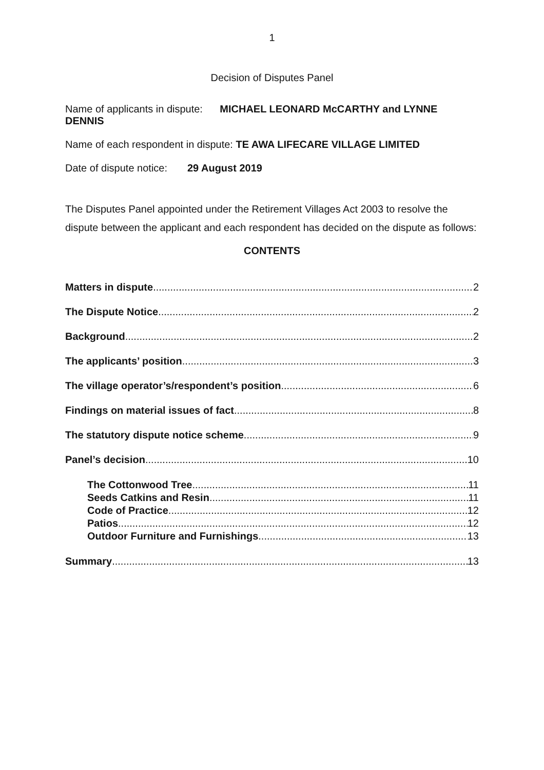1
Decision of Disputes Panel
Name of applicants in dispute: MICHAEL LEONARD McCARTHY and LYNNE DENNIS
Name of each respondent in dispute: TE AWA LIFECARE VILLAGE LIMITED
Date of dispute notice: 29 August 2019
The Disputes Panel appointed under the Retirement Villages Act 2003 to resolve the dispute between the applicant and each respondent has decided on the dispute as follows:
CONTENTS
Matters in dispute 2
The Dispute Notice 2
Background 2
The applicants’ position 3
The village operator’s/respondent’s position 6
Findings on material issues of fact 8
The statutory dispute notice scheme 9
Panel’s decision 10
The Cottonwood Tree 11
Seeds Catkins and Resin 11
Code of Practice 12
Patios 12
Outdoor Furniture and Furnishings 13
Summary 13